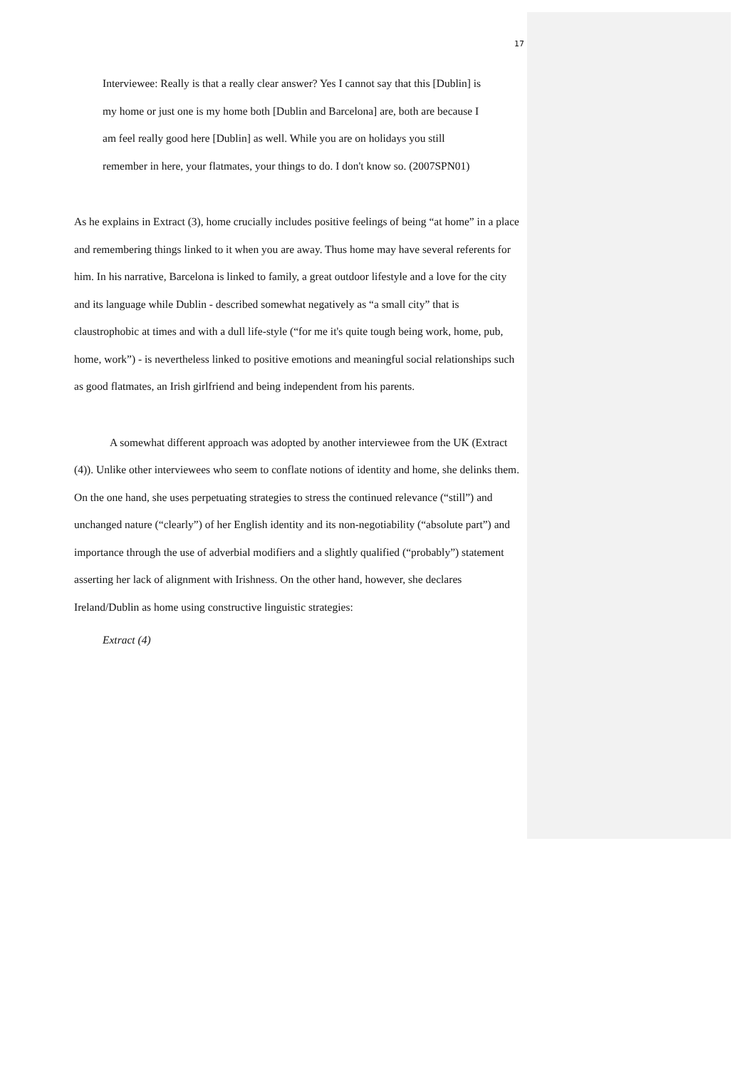17
Interviewee: Really is that a really clear answer? Yes I cannot say that this [Dublin] is my home or just one is my home both [Dublin and Barcelona] are, both are because I am feel really good here [Dublin] as well. While you are on holidays you still remember in here, your flatmates, your things to do. I don't know so. (2007SPN01)
As he explains in Extract (3), home crucially includes positive feelings of being “at home” in a place and remembering things linked to it when you are away. Thus home may have several referents for him. In his narrative, Barcelona is linked to family, a great outdoor lifestyle and a love for the city and its language while Dublin - described somewhat negatively as “a small city” that is claustrophobic at times and with a dull life-style (“for me it's quite tough being work, home, pub, home, work”) - is nevertheless linked to positive emotions and meaningful social relationships such as good flatmates, an Irish girlfriend and being independent from his parents.
A somewhat different approach was adopted by another interviewee from the UK (Extract (4)). Unlike other interviewees who seem to conflate notions of identity and home, she delinks them. On the one hand, she uses perpetuating strategies to stress the continued relevance (“still”) and unchanged nature (“clearly”) of her English identity and its non-negotiability (“absolute part”) and importance through the use of adverbial modifiers and a slightly qualified (“probably”) statement asserting her lack of alignment with Irishness. On the other hand, however, she declares Ireland/Dublin as home using constructive linguistic strategies:
Extract (4)